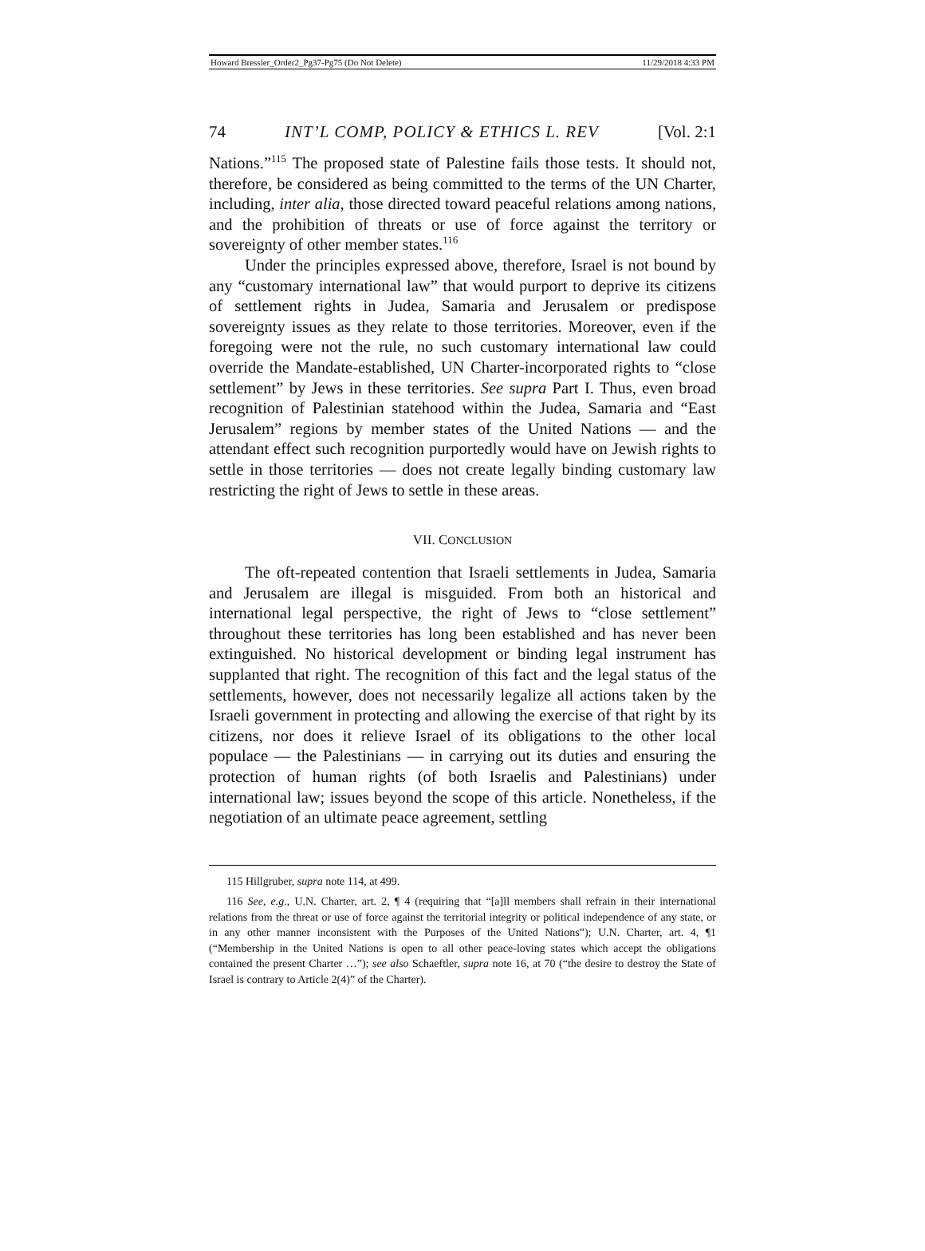Howard Bressler_Order2_Pg37-Pg75 (Do Not Delete) 11/29/2018 4:33 PM
74 INT’L COMP, POLICY & ETHICS L. REV [Vol. 2:1
Nations.”<sup>115</sup> The proposed state of Palestine fails those tests. It should not, therefore, be considered as being committed to the terms of the UN Charter, including, inter alia, those directed toward peaceful relations among nations, and the prohibition of threats or use of force against the territory or sovereignty of other member states.<sup>116</sup>
Under the principles expressed above, therefore, Israel is not bound by any “customary international law” that would purport to deprive its citizens of settlement rights in Judea, Samaria and Jerusalem or predispose sovereignty issues as they relate to those territories. Moreover, even if the foregoing were not the rule, no such customary international law could override the Mandate-established, UN Charter-incorporated rights to “close settlement” by Jews in these territories. See supra Part I. Thus, even broad recognition of Palestinian statehood within the Judea, Samaria and “East Jerusalem” regions by member states of the United Nations — and the attendant effect such recognition purportedly would have on Jewish rights to settle in those territories — does not create legally binding customary law restricting the right of Jews to settle in these areas.
VII. CONCLUSION
The oft-repeated contention that Israeli settlements in Judea, Samaria and Jerusalem are illegal is misguided. From both an historical and international legal perspective, the right of Jews to “close settlement” throughout these territories has long been established and has never been extinguished. No historical development or binding legal instrument has supplanted that right. The recognition of this fact and the legal status of the settlements, however, does not necessarily legalize all actions taken by the Israeli government in protecting and allowing the exercise of that right by its citizens, nor does it relieve Israel of its obligations to the other local populace — the Palestinians — in carrying out its duties and ensuring the protection of human rights (of both Israelis and Palestinians) under international law; issues beyond the scope of this article. Nonetheless, if the negotiation of an ultimate peace agreement, settling
115 Hillgruber, supra note 114, at 499.
116 See, e.g., U.N. Charter, art. 2, ¶ 4 (requiring that “[a]ll members shall refrain in their international relations from the threat or use of force against the territorial integrity or political independence of any state, or in any other manner inconsistent with the Purposes of the United Nations”); U.N. Charter, art. 4, ¶1 (“Membership in the United Nations is open to all other peace-loving states which accept the obligations contained the present Charter …”); see also Schaeftler, supra note 16, at 70 (“the desire to destroy the State of Israel is contrary to Article 2(4)” of the Charter).